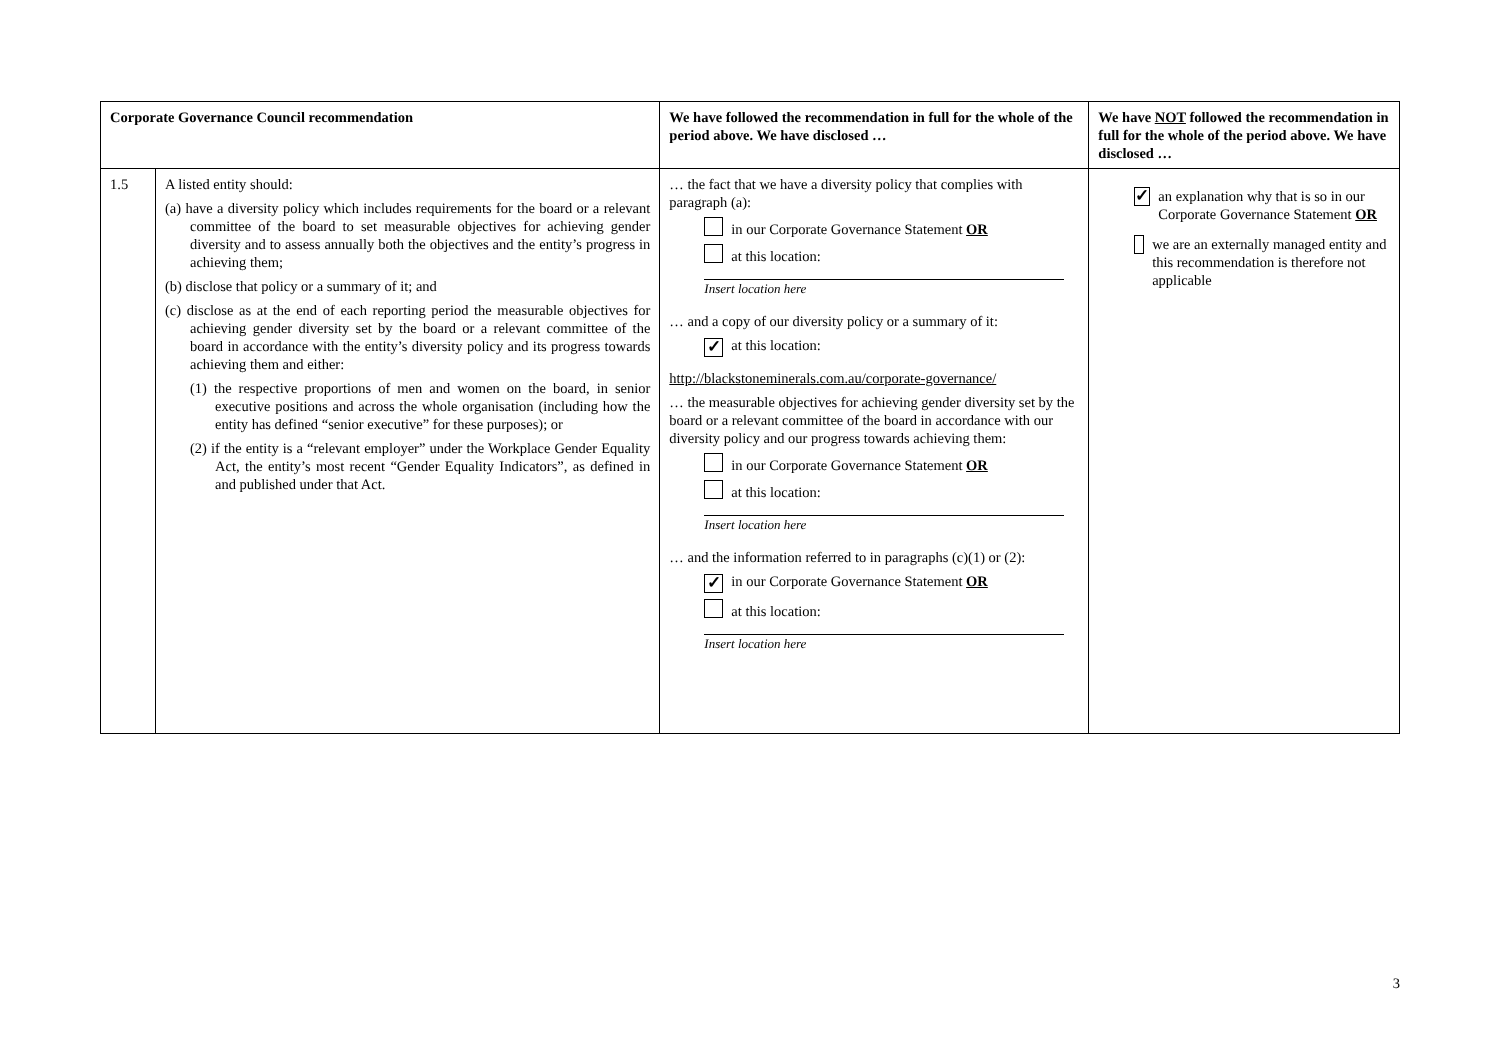| Corporate Governance Council recommendation | | We have followed the recommendation in full for the whole of the period above. We have disclosed … | We have NOT followed the recommendation in full for the whole of the period above. We have disclosed … |
| --- | --- | --- | --- |
| 1.5 | A listed entity should: (a) have a diversity policy which includes requirements for the board or a relevant committee of the board to set measurable objectives for achieving gender diversity and to assess annually both the objectives and the entity’s progress in achieving them; (b) disclose that policy or a summary of it; and (c) disclose as at the end of each reporting period the measurable objectives for achieving gender diversity set by the board or a relevant committee of the board in accordance with the entity’s diversity policy and its progress towards achieving them and either: (1) the respective proportions of men and women on the board, in senior executive positions and across the whole organisation (including how the entity has defined “senior executive” for these purposes); or (2) if the entity is a “relevant employer” under the Workplace Gender Equality Act, the entity’s most recent “Gender Equality Indicators”, as defined in and published under that Act. | … the fact that we have a diversity policy that complies with paragraph (a): in our Corporate Governance Statement OR at this location: Insert location here … and a copy of our diversity policy or a summary of it: ✓ at this location: http://blackstoneminerals.com.au/corporate-governance/ … the measurable objectives for achieving gender diversity set by the board or a relevant committee of the board in accordance with our diversity policy and our progress towards achieving them: in our Corporate Governance Statement OR at this location: Insert location here … and the information referred to in paragraphs (c)(1) or (2): ✓ in our Corporate Governance Statement OR at this location: Insert location here | ✓ an explanation why that is so in our Corporate Governance Statement OR we are an externally managed entity and this recommendation is therefore not applicable |
3